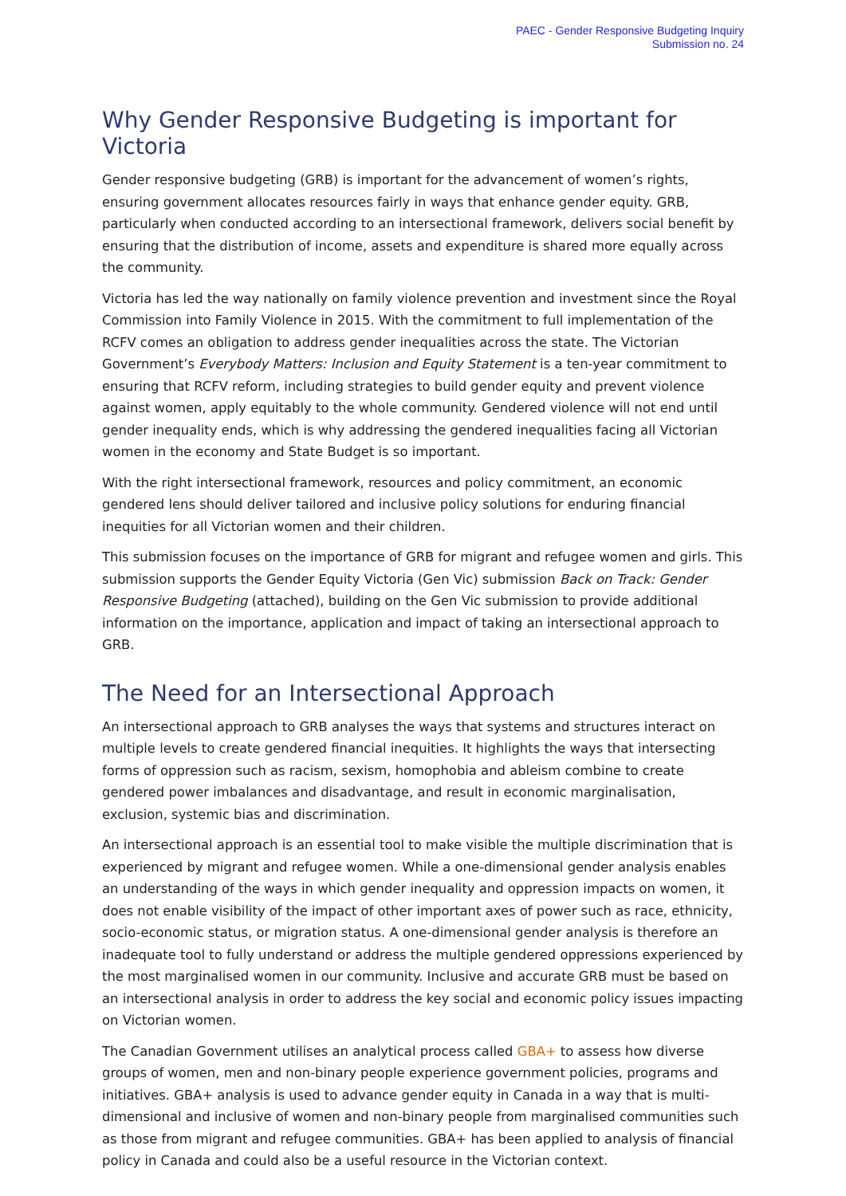PAEC - Gender Responsive Budgeting Inquiry
Submission no. 24
Why Gender Responsive Budgeting is important for Victoria
Gender responsive budgeting (GRB) is important for the advancement of women’s rights, ensuring government allocates resources fairly in ways that enhance gender equity. GRB, particularly when conducted according to an intersectional framework, delivers social benefit by ensuring that the distribution of income, assets and expenditure is shared more equally across the community.
Victoria has led the way nationally on family violence prevention and investment since the Royal Commission into Family Violence in 2015. With the commitment to full implementation of the RCFV comes an obligation to address gender inequalities across the state. The Victorian Government’s Everybody Matters: Inclusion and Equity Statement is a ten-year commitment to ensuring that RCFV reform, including strategies to build gender equity and prevent violence against women, apply equitably to the whole community. Gendered violence will not end until gender inequality ends, which is why addressing the gendered inequalities facing all Victorian women in the economy and State Budget is so important.
With the right intersectional framework, resources and policy commitment, an economic gendered lens should deliver tailored and inclusive policy solutions for enduring financial inequities for all Victorian women and their children.
This submission focuses on the importance of GRB for migrant and refugee women and girls. This submission supports the Gender Equity Victoria (Gen Vic) submission Back on Track: Gender Responsive Budgeting (attached), building on the Gen Vic submission to provide additional information on the importance, application and impact of taking an intersectional approach to GRB.
The Need for an Intersectional Approach
An intersectional approach to GRB analyses the ways that systems and structures interact on multiple levels to create gendered financial inequities. It highlights the ways that intersecting forms of oppression such as racism, sexism, homophobia and ableism combine to create gendered power imbalances and disadvantage, and result in economic marginalisation, exclusion, systemic bias and discrimination.
An intersectional approach is an essential tool to make visible the multiple discrimination that is experienced by migrant and refugee women. While a one-dimensional gender analysis enables an understanding of the ways in which gender inequality and oppression impacts on women, it does not enable visibility of the impact of other important axes of power such as race, ethnicity, socio-economic status, or migration status. A one-dimensional gender analysis is therefore an inadequate tool to fully understand or address the multiple gendered oppressions experienced by the most marginalised women in our community. Inclusive and accurate GRB must be based on an intersectional analysis in order to address the key social and economic policy issues impacting on Victorian women.
The Canadian Government utilises an analytical process called GBA+ to assess how diverse groups of women, men and non-binary people experience government policies, programs and initiatives. GBA+ analysis is used to advance gender equity in Canada in a way that is multi-dimensional and inclusive of women and non-binary people from marginalised communities such as those from migrant and refugee communities. GBA+ has been applied to analysis of financial policy in Canada and could also be a useful resource in the Victorian context.